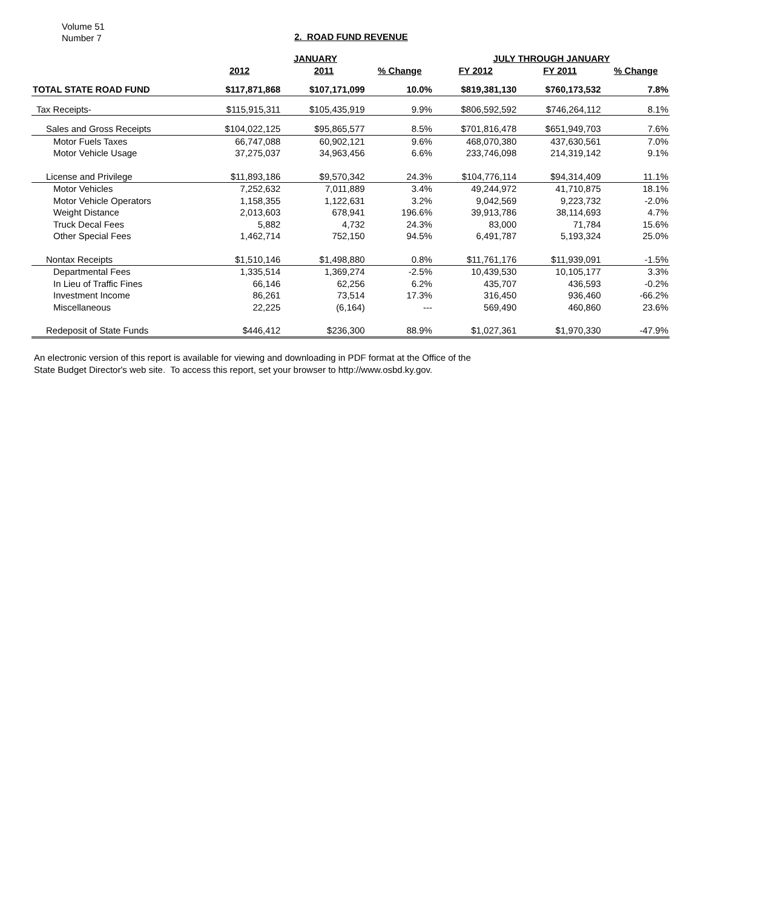Volume 51
Number 7
2. ROAD FUND REVENUE
| | JANUARY | | | JULY THROUGH JANUARY | | |
| --- | --- | --- | --- | --- | --- | --- |
| | 2012 | 2011 | % Change | FY 2012 | FY 2011 | % Change |
| TOTAL STATE ROAD FUND | $117,871,868 | $107,171,099 | 10.0% | $819,381,130 | $760,173,532 | 7.8% |
| Tax Receipts- | $115,915,311 | $105,435,919 | 9.9% | $806,592,592 | $746,264,112 | 8.1% |
| Sales and Gross Receipts | $104,022,125 | $95,865,577 | 8.5% | $701,816,478 | $651,949,703 | 7.6% |
| Motor Fuels Taxes | 66,747,088 | 60,902,121 | 9.6% | 468,070,380 | 437,630,561 | 7.0% |
| Motor Vehicle Usage | 37,275,037 | 34,963,456 | 6.6% | 233,746,098 | 214,319,142 | 9.1% |
| License and Privilege | $11,893,186 | $9,570,342 | 24.3% | $104,776,114 | $94,314,409 | 11.1% |
| Motor Vehicles | 7,252,632 | 7,011,889 | 3.4% | 49,244,972 | 41,710,875 | 18.1% |
| Motor Vehicle Operators | 1,158,355 | 1,122,631 | 3.2% | 9,042,569 | 9,223,732 | -2.0% |
| Weight Distance | 2,013,603 | 678,941 | 196.6% | 39,913,786 | 38,114,693 | 4.7% |
| Truck Decal Fees | 5,882 | 4,732 | 24.3% | 83,000 | 71,784 | 15.6% |
| Other Special Fees | 1,462,714 | 752,150 | 94.5% | 6,491,787 | 5,193,324 | 25.0% |
| Nontax Receipts | $1,510,146 | $1,498,880 | 0.8% | $11,761,176 | $11,939,091 | -1.5% |
| Departmental Fees | 1,335,514 | 1,369,274 | -2.5% | 10,439,530 | 10,105,177 | 3.3% |
| In Lieu of Traffic Fines | 66,146 | 62,256 | 6.2% | 435,707 | 436,593 | -0.2% |
| Investment Income | 86,261 | 73,514 | 17.3% | 316,450 | 936,460 | -66.2% |
| Miscellaneous | 22,225 | (6,164) | --- | 569,490 | 460,860 | 23.6% |
| Redeposit of State Funds | $446,412 | $236,300 | 88.9% | $1,027,361 | $1,970,330 | -47.9% |
An electronic version of this report is available for viewing and downloading in PDF format at the Office of the
State Budget Director's web site. To access this report, set your browser to http://www.osbd.ky.gov.